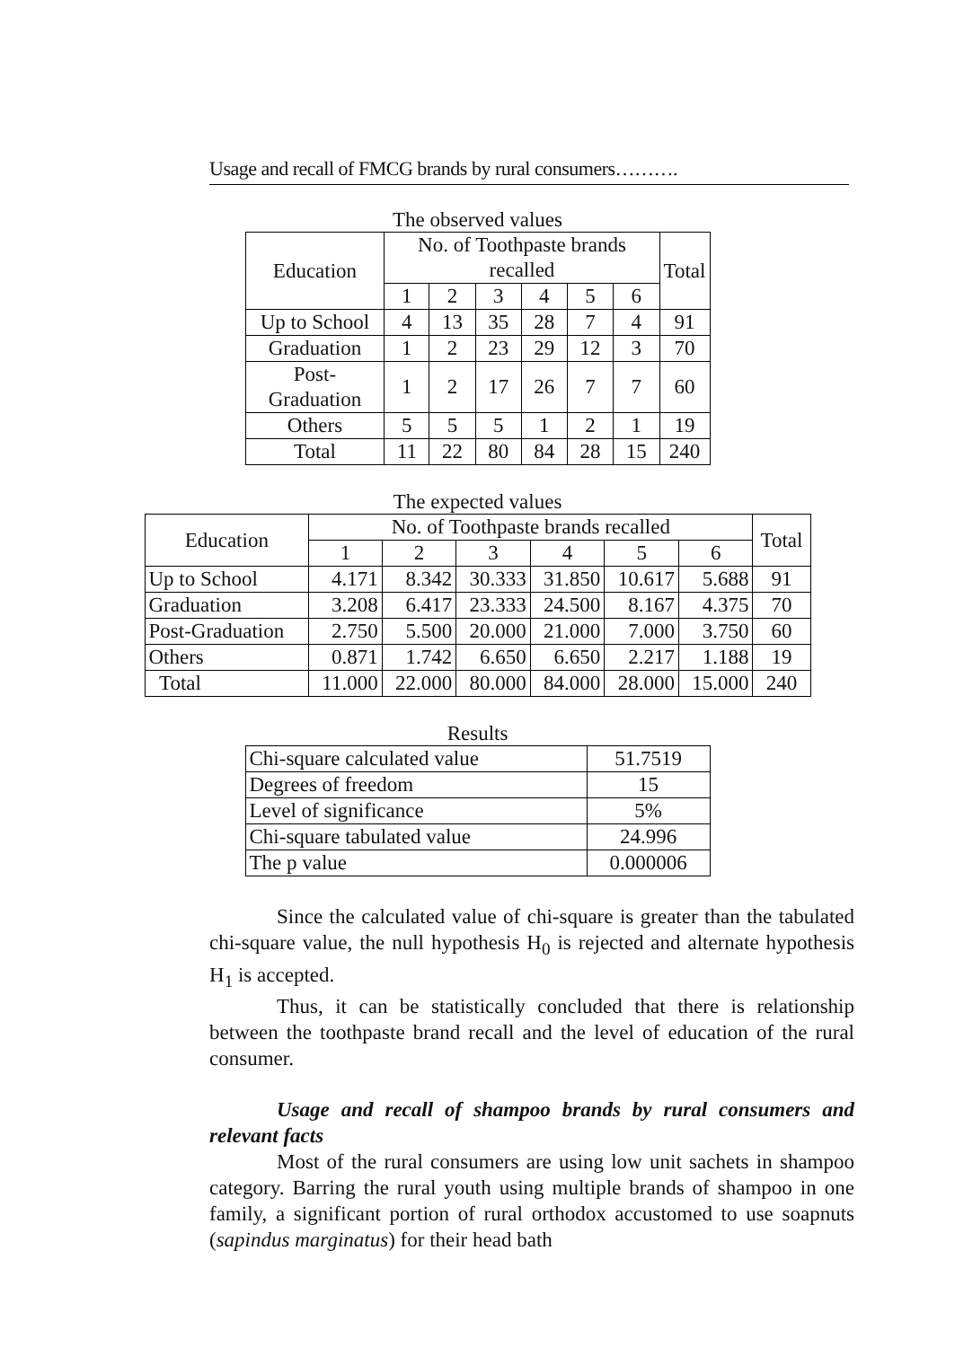Usage and recall of FMCG brands by rural consumers……….
The observed values
| Education | No. of Toothpaste brands recalled | | | | | | Total |
| --- | --- | --- | --- | --- | --- | --- | --- |
| | 1 | 2 | 3 | 4 | 5 | 6 | |
| Up to School | 4 | 13 | 35 | 28 | 7 | 4 | 91 |
| Graduation | 1 | 2 | 23 | 29 | 12 | 3 | 70 |
| Post-Graduation | 1 | 2 | 17 | 26 | 7 | 7 | 60 |
| Others | 5 | 5 | 5 | 1 | 2 | 1 | 19 |
| Total | 11 | 22 | 80 | 84 | 28 | 15 | 240 |
The expected values
| Education | No. of Toothpaste brands recalled | | | | | | Total |
| --- | --- | --- | --- | --- | --- | --- | --- |
| | 1 | 2 | 3 | 4 | 5 | 6 | |
| Up to School | 4.171 | 8.342 | 30.333 | 31.850 | 10.617 | 5.688 | 91 |
| Graduation | 3.208 | 6.417 | 23.333 | 24.500 | 8.167 | 4.375 | 70 |
| Post-Graduation | 2.750 | 5.500 | 20.000 | 21.000 | 7.000 | 3.750 | 60 |
| Others | 0.871 | 1.742 | 6.650 | 6.650 | 2.217 | 1.188 | 19 |
| Total | 11.000 | 22.000 | 80.000 | 84.000 | 28.000 | 15.000 | 240 |
Results
| Chi-square calculated value | 51.7519 |
| Degrees of freedom | 15 |
| Level of significance | 5% |
| Chi-square tabulated value | 24.996 |
| The p value | 0.000006 |
Since the calculated value of chi-square is greater than the tabulated chi-square value, the null hypothesis H<sub>0</sub> is rejected and alternate hypothesis H<sub>1</sub> is accepted.
Thus, it can be statistically concluded that there is relationship between the toothpaste brand recall and the level of education of the rural consumer.
Usage and recall of shampoo brands by rural consumers and relevant facts
Most of the rural consumers are using low unit sachets in shampoo category. Barring the rural youth using multiple brands of shampoo in one family, a significant portion of rural orthodox accustomed to use soapnuts (sapindus marginatus) for their head bath